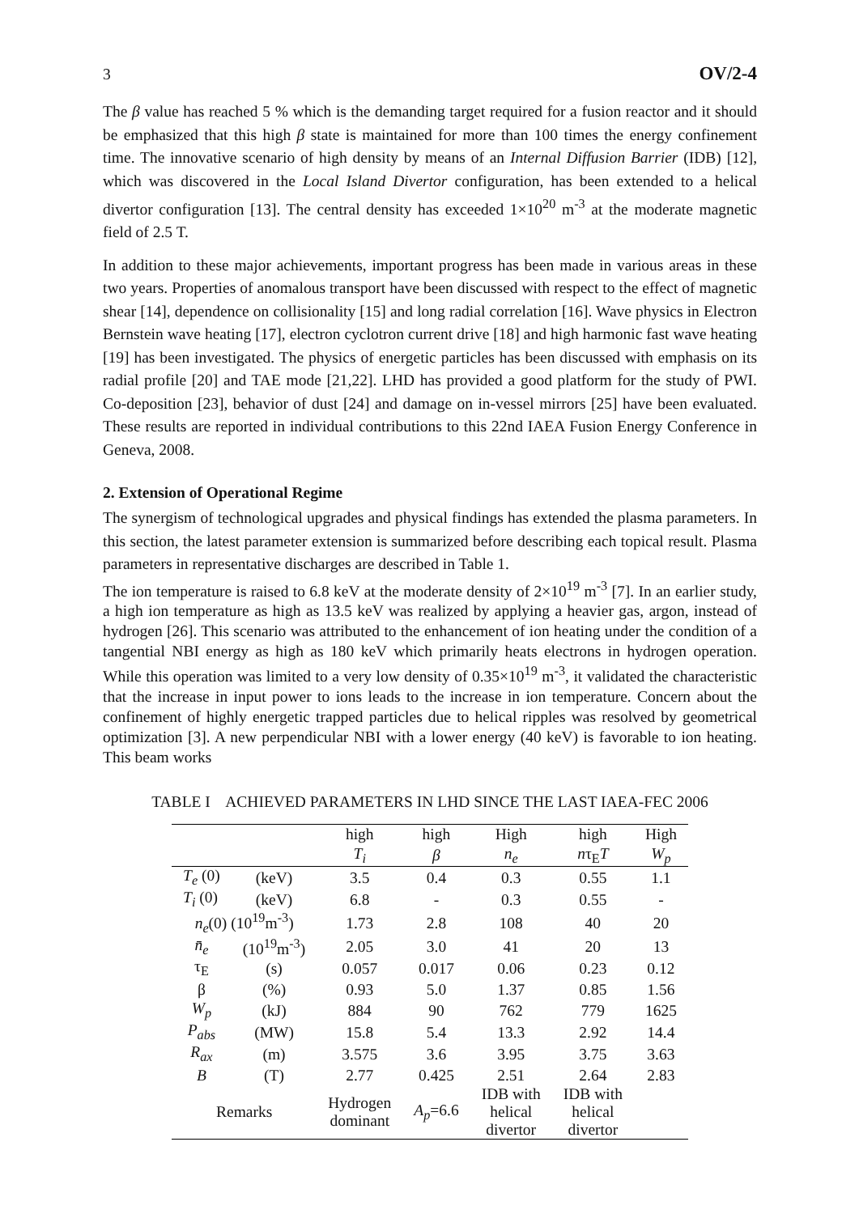3 OV/2-4
The β value has reached 5 % which is the demanding target required for a fusion reactor and it should be emphasized that this high β state is maintained for more than 100 times the energy confinement time. The innovative scenario of high density by means of an Internal Diffusion Barrier (IDB) [12], which was discovered in the Local Island Divertor configuration, has been extended to a helical divertor configuration [13]. The central density has exceeded 1×10<sup>20</sup> m<sup>-3</sup> at the moderate magnetic field of 2.5 T.
In addition to these major achievements, important progress has been made in various areas in these two years. Properties of anomalous transport have been discussed with respect to the effect of magnetic shear [14], dependence on collisionality [15] and long radial correlation [16]. Wave physics in Electron Bernstein wave heating [17], electron cyclotron current drive [18] and high harmonic fast wave heating [19] has been investigated. The physics of energetic particles has been discussed with emphasis on its radial profile [20] and TAE mode [21,22]. LHD has provided a good platform for the study of PWI. Co-deposition [23], behavior of dust [24] and damage on in-vessel mirrors [25] have been evaluated. These results are reported in individual contributions to this 22nd IAEA Fusion Energy Conference in Geneva, 2008.
2. Extension of Operational Regime
The synergism of technological upgrades and physical findings has extended the plasma parameters. In this section, the latest parameter extension is summarized before describing each topical result. Plasma parameters in representative discharges are described in Table 1.
The ion temperature is raised to 6.8 keV at the moderate density of 2×10<sup>19</sup> m<sup>-3</sup> [7]. In an earlier study, a high ion temperature as high as 13.5 keV was realized by applying a heavier gas, argon, instead of hydrogen [26]. This scenario was attributed to the enhancement of ion heating under the condition of a tangential NBI energy as high as 180 keV which primarily heats electrons in hydrogen operation. While this operation was limited to a very low density of 0.35×10<sup>19</sup> m<sup>-3</sup>, it validated the characteristic that the increase in input power to ions leads to the increase in ion temperature. Concern about the confinement of highly energetic trapped particles due to helical ripples was resolved by geometrical optimization [3]. A new perpendicular NBI with a lower energy (40 keV) is favorable to ion heating. This beam works
TABLE I ACHIEVED PARAMETERS IN LHD SINCE THE LAST IAEA-FEC 2006
| | | high | high | High | high | High |
| --- | --- | --- | --- | --- | --- | --- |
| | | T<sub>i</sub> | β | n<sub>e</sub> | n τ<sub>E</sub> T | W<sub>p</sub> |
| T<sub>e</sub> (0) | (keV) | 3.5 | 0.4 | 0.3 | 0.55 | 1.1 |
| T<sub>i</sub> (0) | (keV) | 6.8 | - | 0.3 | 0.55 | - |
| n<sub>e</sub> (0) (10<sup>19</sup>m<sup>-3</sup>) | | 1.73 | 2.8 | 108 | 40 | 20 |
| n̄<sub>e</sub> | (10<sup>19</sup>m<sup>-3</sup>) | 2.05 | 3.0 | 41 | 20 | 13 |
| τ<sub>E</sub> | (s) | 0.057 | 0.017 | 0.06 | 0.23 | 0.12 |
| β | (%) | 0.93 | 5.0 | 1.37 | 0.85 | 1.56 |
| W<sub>p</sub> | (kJ) | 884 | 90 | 762 | 779 | 1625 |
| P<sub>abs</sub> | (MW) | 15.8 | 5.4 | 13.3 | 2.92 | 14.4 |
| R<sub>ax</sub> | (m) | 3.575 | 3.6 | 3.95 | 3.75 | 3.63 |
| B | (T) | 2.77 | 0.425 | 2.51 | 2.64 | 2.83 |
| Remarks | | Hydrogen dominant | A<sub>p</sub> =6.6 | IDB with helical divertor | IDB with helical divertor | |